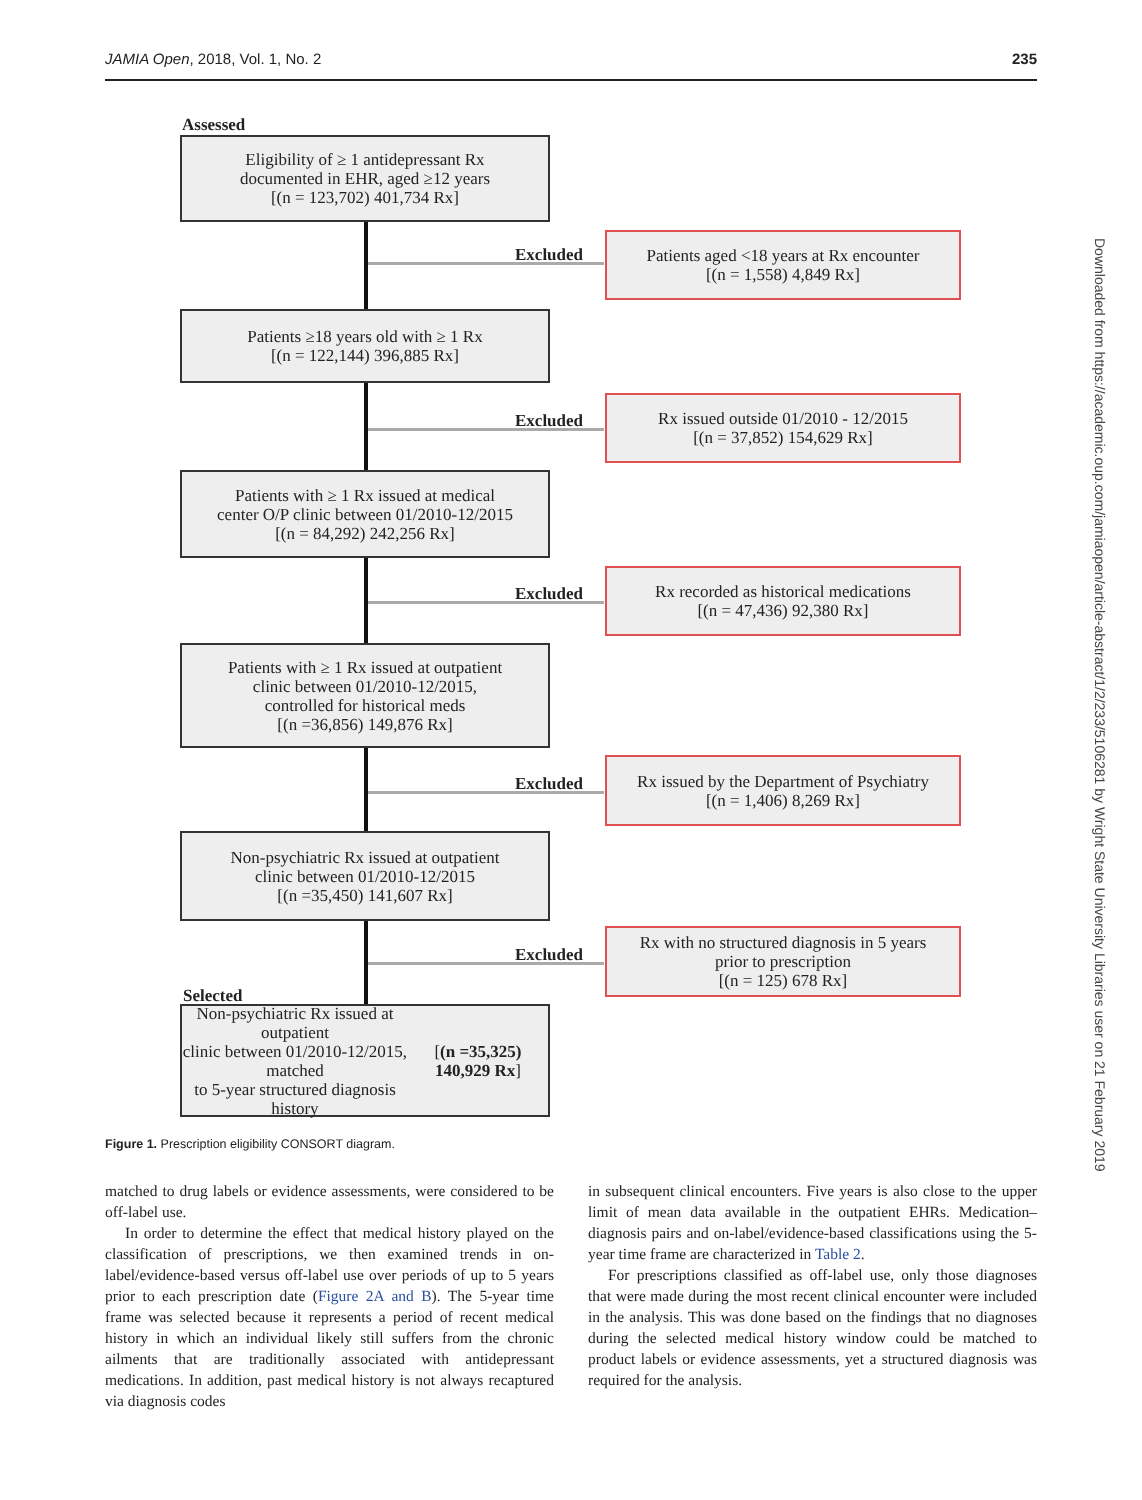JAMIA Open, 2018, Vol. 1, No. 2 235
Downloaded from https://academic.oup.com/jamiaopen/article-abstract/1/2/233/5106281 by Wright State University Libraries user on 21 February 2019
Assessed
Eligibility of ≥ 1 antidepressant Rx
documented in EHR, aged ≥12 years
[(n = 123,702) 401,734 Rx]
Excluded
Patients aged <18 years at Rx encounter
[(n = 1,558) 4,849 Rx]
Patients ≥18 years old with ≥ 1 Rx
[(n = 122,144) 396,885 Rx]
Excluded
Rx issued outside 01/2010 - 12/2015
[(n = 37,852) 154,629 Rx]
Patients with ≥ 1 Rx issued at medical
center O/P clinic between 01/2010-12/2015
[(n = 84,292) 242,256 Rx]
Excluded
Rx recorded as historical medications
[(n = 47,436) 92,380 Rx]
Patients with ≥ 1 Rx issued at outpatient
clinic between 01/2010-12/2015,
controlled for historical meds
[(n =36,856) 149,876 Rx]
Excluded
Rx issued by the Department of Psychiatry
[(n = 1,406) 8,269 Rx]
Non-psychiatric Rx issued at outpatient
clinic between 01/2010-12/2015
[(n =35,450) 141,607 Rx]
Excluded
Rx with no structured diagnosis in 5 years
prior to prescription
[(n = 125) 678 Rx]
Selected
Non-psychiatric Rx issued at outpatient
clinic between 01/2010-12/2015, matched
to 5-year structured diagnosis history
[(n =35,325) 140,929 Rx]
Figure 1. Prescription eligibility CONSORT diagram.
matched to drug labels or evidence assessments, were considered to be off-label use.
In order to determine the effect that medical history played on the classification of prescriptions, we then examined trends in on-label/evidence-based versus off-label use over periods of up to 5 years prior to each prescription date (Figure 2A and B). The 5-year time frame was selected because it represents a period of recent medical history in which an individual likely still suffers from the chronic ailments that are traditionally associated with antidepressant medications. In addition, past medical history is not always recaptured via diagnosis codes
in subsequent clinical encounters. Five years is also close to the upper limit of mean data available in the outpatient EHRs. Medication–diagnosis pairs and on-label/evidence-based classifications using the 5-year time frame are characterized in Table 2.
For prescriptions classified as off-label use, only those diagnoses that were made during the most recent clinical encounter were included in the analysis. This was done based on the findings that no diagnoses during the selected medical history window could be matched to product labels or evidence assessments, yet a structured diagnosis was required for the analysis.